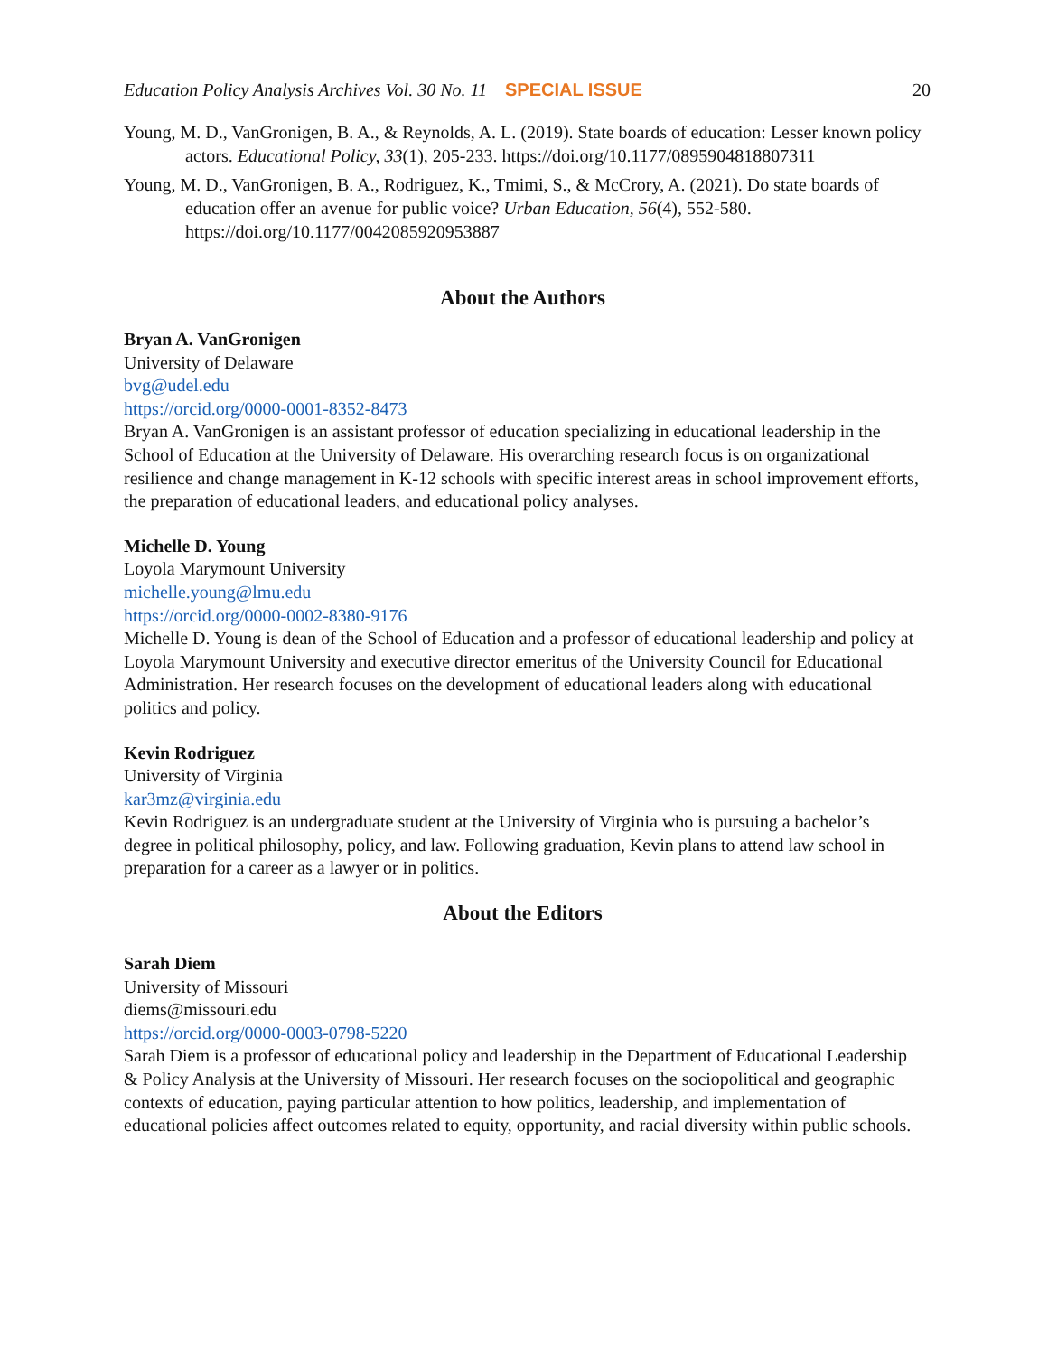Education Policy Analysis Archives Vol. 30 No. 11 SPECIAL ISSUE 20
Young, M. D., VanGronigen, B. A., & Reynolds, A. L. (2019). State boards of education: Lesser known policy actors. Educational Policy, 33(1), 205-233. https://doi.org/10.1177/0895904818807311
Young, M. D., VanGronigen, B. A., Rodriguez, K., Tmimi, S., & McCrory, A. (2021). Do state boards of education offer an avenue for public voice? Urban Education, 56(4), 552-580. https://doi.org/10.1177/0042085920953887
About the Authors
Bryan A. VanGronigen
University of Delaware
bvg@udel.edu
https://orcid.org/0000-0001-8352-8473
Bryan A. VanGronigen is an assistant professor of education specializing in educational leadership in the School of Education at the University of Delaware. His overarching research focus is on organizational resilience and change management in K-12 schools with specific interest areas in school improvement efforts, the preparation of educational leaders, and educational policy analyses.
Michelle D. Young
Loyola Marymount University
michelle.young@lmu.edu
https://orcid.org/0000-0002-8380-9176
Michelle D. Young is dean of the School of Education and a professor of educational leadership and policy at Loyola Marymount University and executive director emeritus of the University Council for Educational Administration. Her research focuses on the development of educational leaders along with educational politics and policy.
Kevin Rodriguez
University of Virginia
kar3mz@virginia.edu
Kevin Rodriguez is an undergraduate student at the University of Virginia who is pursuing a bachelor’s degree in political philosophy, policy, and law. Following graduation, Kevin plans to attend law school in preparation for a career as a lawyer or in politics.
About the Editors
Sarah Diem
University of Missouri
diems@missouri.edu
https://orcid.org/0000-0003-0798-5220
Sarah Diem is a professor of educational policy and leadership in the Department of Educational Leadership & Policy Analysis at the University of Missouri. Her research focuses on the sociopolitical and geographic contexts of education, paying particular attention to how politics, leadership, and implementation of educational policies affect outcomes related to equity, opportunity, and racial diversity within public schools.